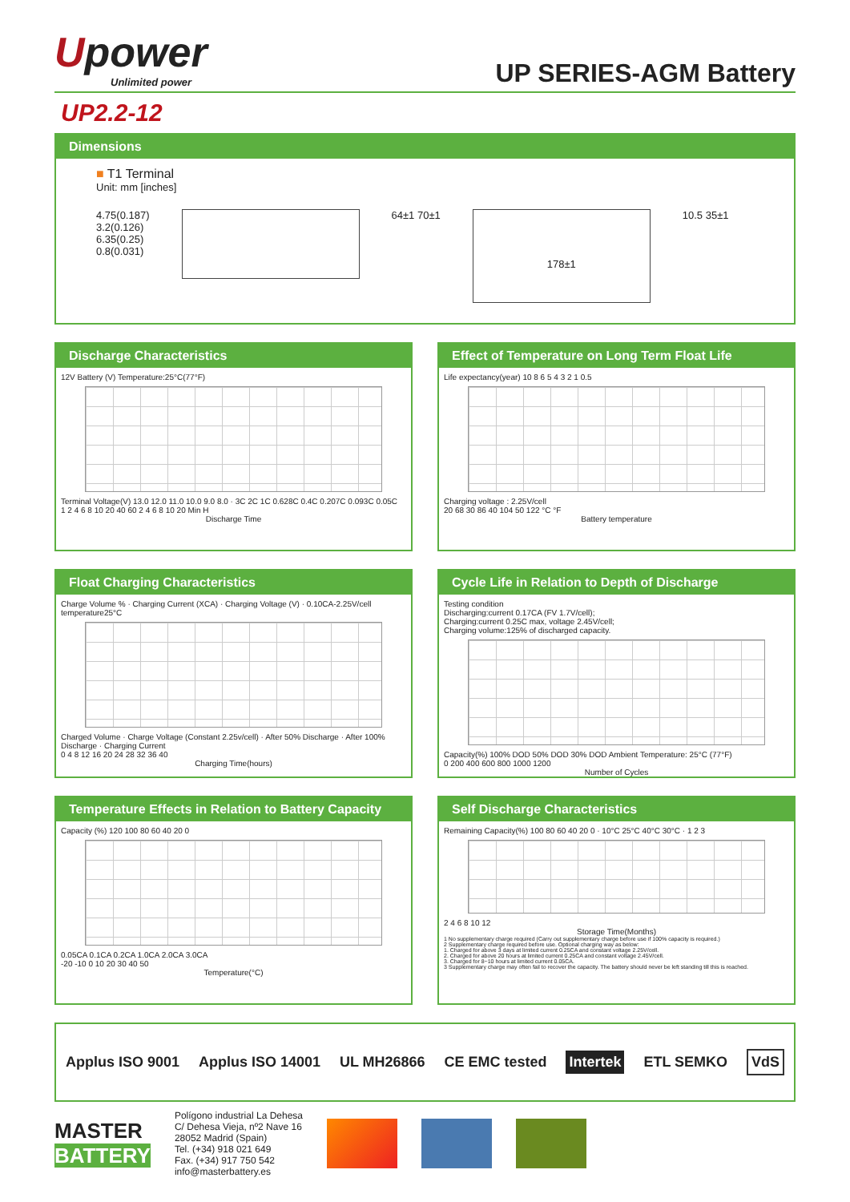Upower
Unlimited power
UP SERIES-AGM Battery
UP2.2-12
Dimensions
■ T1 Terminal
Unit: mm [inches]
4.75(0.187)
3.2(0.126)
6.35(0.25)
0.8(0.031)
64±1 70±1
178±1
10.5 35±1
Discharge Characteristics
12V Battery (V) Temperature:25°C(77°F)
Terminal Voltage(V) 13.0 12.0 11.0 10.0 9.0 8.0 · 3C 2C 1C 0.628C 0.4C 0.207C 0.093C 0.05C
1 2 4 6 8 10 20 40 60 2 4 6 8 10 20 Min H
Discharge Time
Effect of Temperature on Long Term Float Life
Life expectancy(year) 10 8 6 5 4 3 2 1 0.5
Charging voltage : 2.25V/cell
20 68 30 86 40 104 50 122 °C °F
Battery temperature
Float Charging Characteristics
Charge Volume % · Charging Current (XCA) · Charging Voltage (V) · 0.10CA-2.25V/cell temperature25°C
Charged Volume · Charge Voltage (Constant 2.25v/cell) · After 50% Discharge · After 100% Discharge · Charging Current
0 4 8 12 16 20 24 28 32 36 40
Charging Time(hours)
Cycle Life in Relation to Depth of Discharge
Testing condition
Discharging:current 0.17CA (FV 1.7V/cell);
Charging:current 0.25C max, voltage 2.45V/cell;
Charging volume:125% of discharged capacity.
Capacity(%) 100% DOD 50% DOD 30% DOD Ambient Temperature: 25°C (77°F)
0 200 400 600 800 1000 1200
Number of Cycles
Temperature Effects in Relation to Battery Capacity
Capacity (%) 120 100 80 60 40 20 0
0.05CA 0.1CA 0.2CA 1.0CA 2.0CA 3.0CA
-20 -10 0 10 20 30 40 50
Temperature(°C)
Self Discharge Characteristics
Remaining Capacity(%) 100 80 60 40 20 0 · 10°C 25°C 40°C 30°C · 1 2 3
2 4 6 8 10 12 Storage Time(Months)
1 No supplementary charge required (Carry out supplementary charge before use if 100% capacity is required.)
2 Supplementary charge required before use. Optional charging way as below:
1. Charged for above 3 days at limited current 0.25CA and constant voltage 2.25V/cell.
2. Charged for above 20 hours at limited current 0.25CA and constant voltage 2.45V/cell.
3. Charged for 8~10 hours at limited current 0.05CA.
3 Supplementary charge may often fail to recover the capacity. The battery should never be left standing till this is reached.
Applus ISO 9001 Applus ISO 14001 UL MH26866 CE EMC tested Intertek ETL SEMKO VdS
MASTER
BATTERY
Polígono industrial La Dehesa
C/ Dehesa Vieja, nº2 Nave 16
28052 Madrid (Spain)
Tel. (+34) 918 021 649
Fax. (+34) 917 750 542
info@masterbattery.es